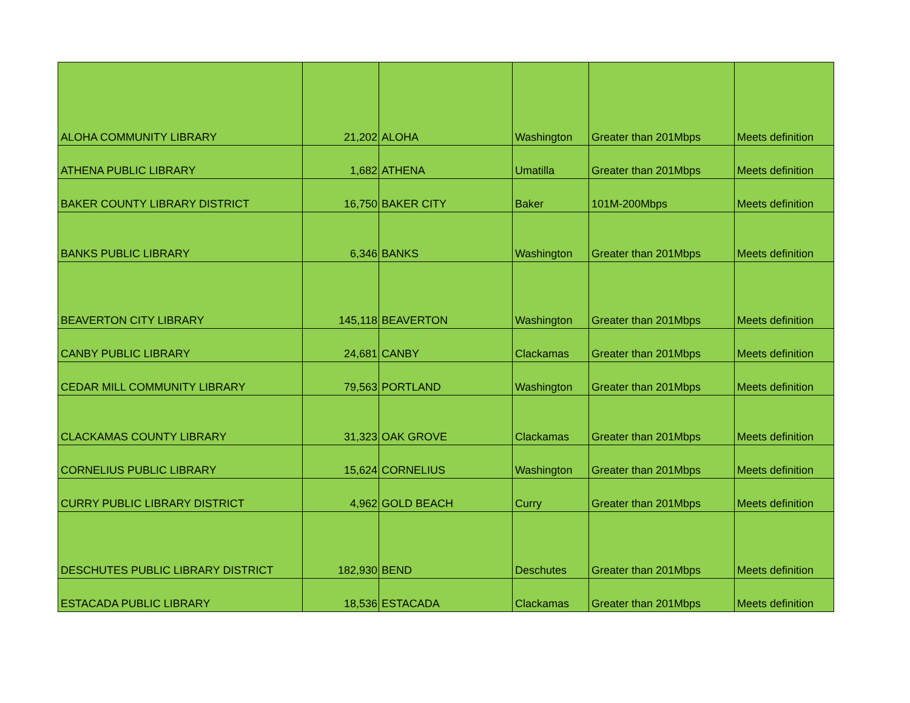| ALOHA COMMUNITY LIBRARY | 21,202 | ALOHA | Washington | Greater than 201Mbps | Meets definition |
| ATHENA PUBLIC LIBRARY | 1,682 | ATHENA | Umatilla | Greater than 201Mbps | Meets definition |
| BAKER COUNTY LIBRARY DISTRICT | 16,750 | BAKER CITY | Baker | 101M-200Mbps | Meets definition |
| BANKS PUBLIC LIBRARY | 6,346 | BANKS | Washington | Greater than 201Mbps | Meets definition |
| BEAVERTON CITY LIBRARY | 145,118 | BEAVERTON | Washington | Greater than 201Mbps | Meets definition |
| CANBY PUBLIC LIBRARY | 24,681 | CANBY | Clackamas | Greater than 201Mbps | Meets definition |
| CEDAR MILL COMMUNITY LIBRARY | 79,563 | PORTLAND | Washington | Greater than 201Mbps | Meets definition |
| CLACKAMAS COUNTY LIBRARY | 31,323 | OAK GROVE | Clackamas | Greater than 201Mbps | Meets definition |
| CORNELIUS PUBLIC LIBRARY | 15,624 | CORNELIUS | Washington | Greater than 201Mbps | Meets definition |
| CURRY PUBLIC LIBRARY DISTRICT | 4,962 | GOLD BEACH | Curry | Greater than 201Mbps | Meets definition |
| DESCHUTES PUBLIC LIBRARY DISTRICT | 182,930 | BEND | Deschutes | Greater than 201Mbps | Meets definition |
| ESTACADA PUBLIC LIBRARY | 18,536 | ESTACADA | Clackamas | Greater than 201Mbps | Meets definition |